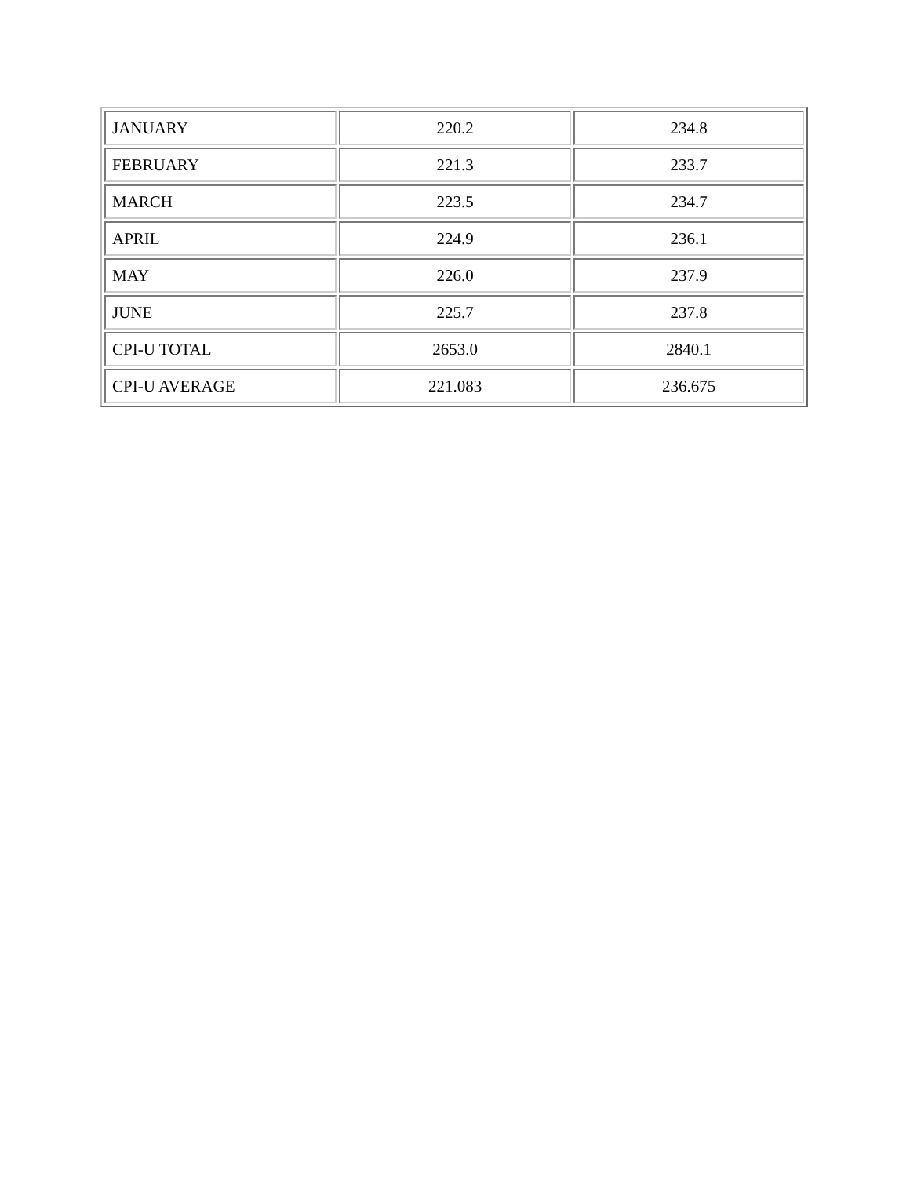| JANUARY | 220.2 | 234.8 |
| FEBRUARY | 221.3 | 233.7 |
| MARCH | 223.5 | 234.7 |
| APRIL | 224.9 | 236.1 |
| MAY | 226.0 | 237.9 |
| JUNE | 225.7 | 237.8 |
| CPI-U TOTAL | 2653.0 | 2840.1 |
| CPI-U AVERAGE | 221.083 | 236.675 |